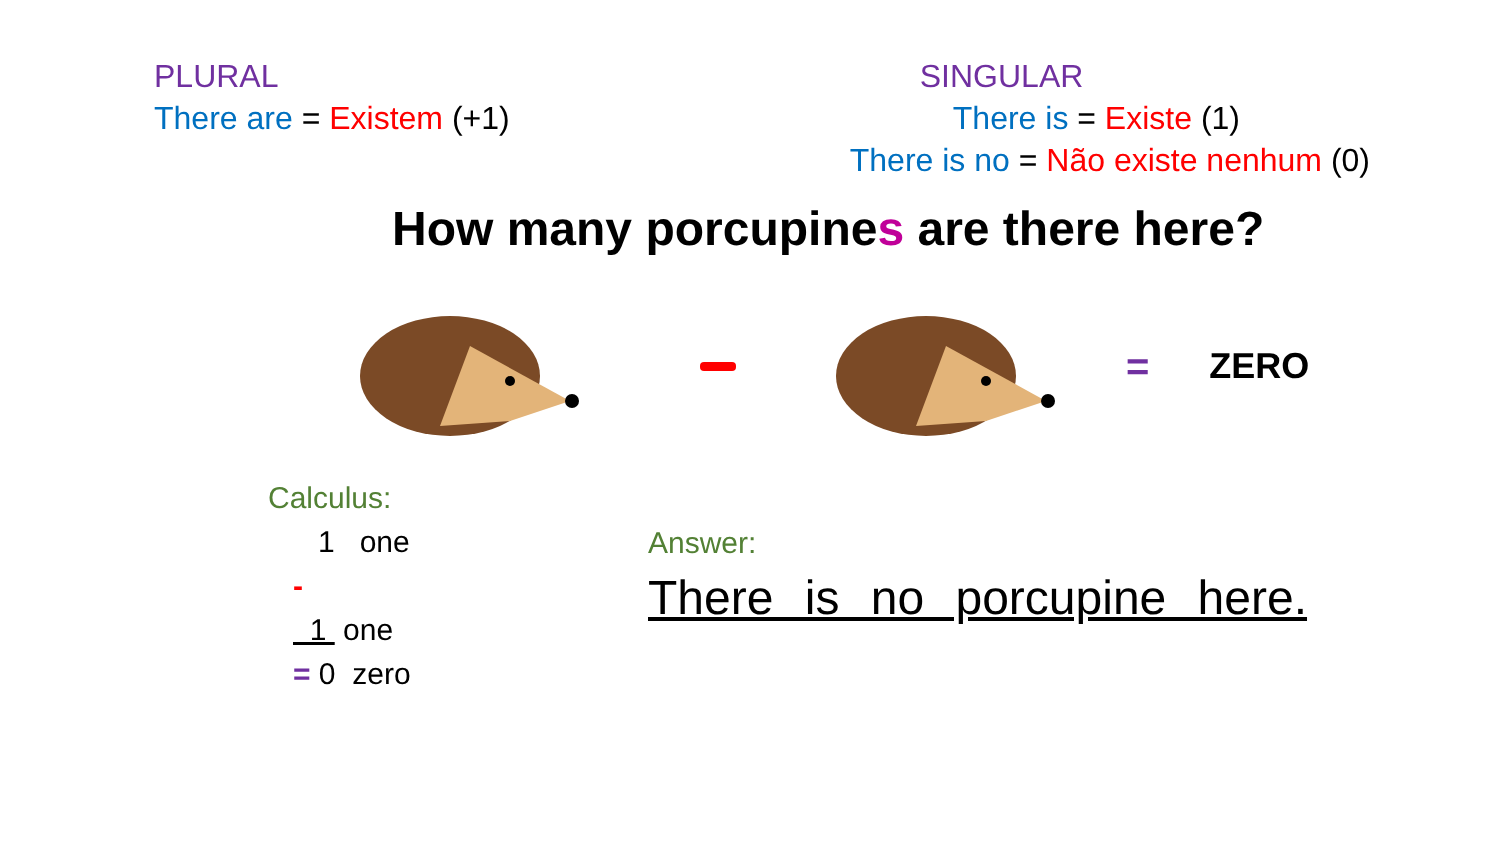PLURAL
There are = Existem (+1)
SINGULAR
There is = Existe (1)
There is no = Não existe nenhum (0)
How many porcupines are there here?
= ZERO
Calculus:
1 one
-
1 one
= 0 zero
Answer:
There is no porcupine here.